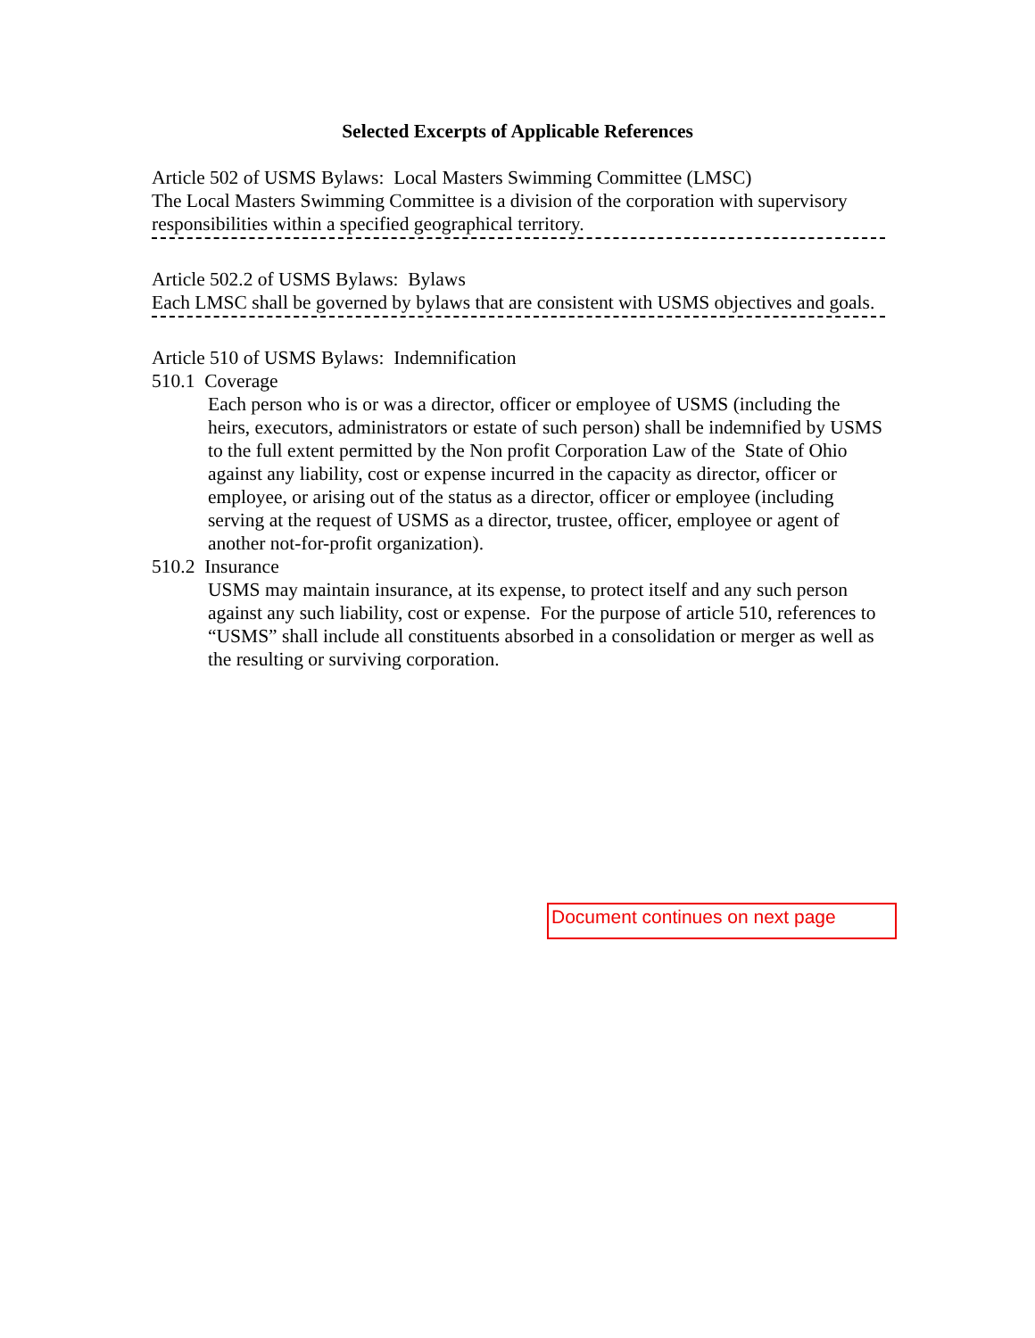Selected Excerpts of Applicable References
Article 502 of USMS Bylaws: Local Masters Swimming Committee (LMSC)
The Local Masters Swimming Committee is a division of the corporation with supervisory responsibilities within a specified geographical territory.
Article 502.2 of USMS Bylaws: Bylaws
Each LMSC shall be governed by bylaws that are consistent with USMS objectives and goals.
Article 510 of USMS Bylaws: Indemnification
510.1 Coverage
Each person who is or was a director, officer or employee of USMS (including the heirs, executors, administrators or estate of such person) shall be indemnified by USMS to the full extent permitted by the Non profit Corporation Law of the State of Ohio against any liability, cost or expense incurred in the capacity as director, officer or employee, or arising out of the status as a director, officer or employee (including serving at the request of USMS as a director, trustee, officer, employee or agent of another not-for-profit organization).
510.2 Insurance
USMS may maintain insurance, at its expense, to protect itself and any such person against any such liability, cost or expense. For the purpose of article 510, references to “USMS” shall include all constituents absorbed in a consolidation or merger as well as the resulting or surviving corporation.
Document continues on next page